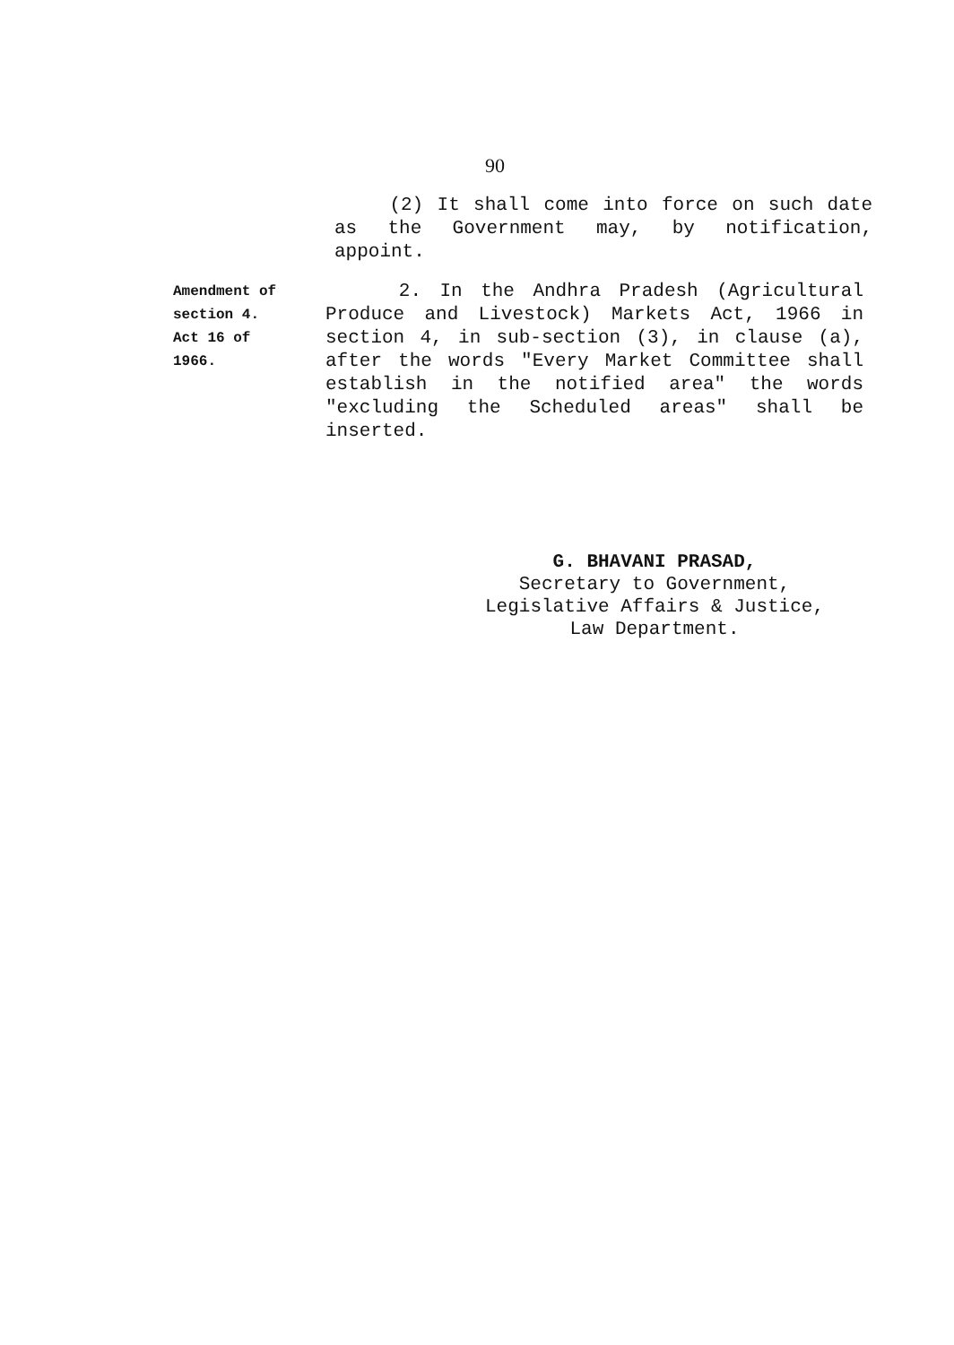90
(2) It shall come into force on such date as the Government may, by notification, appoint.
Amendment of
section 4.
Act 16 of
1966.
2. In the Andhra Pradesh (Agricultural Produce and Livestock) Markets Act, 1966 in section 4, in sub-section (3), in clause (a), after the words "Every Market Committee shall establish in the notified area" the words "excluding the Scheduled areas" shall be inserted.
G. BHAVANI PRASAD,
Secretary to Government,
Legislative Affairs & Justice,
Law Department.